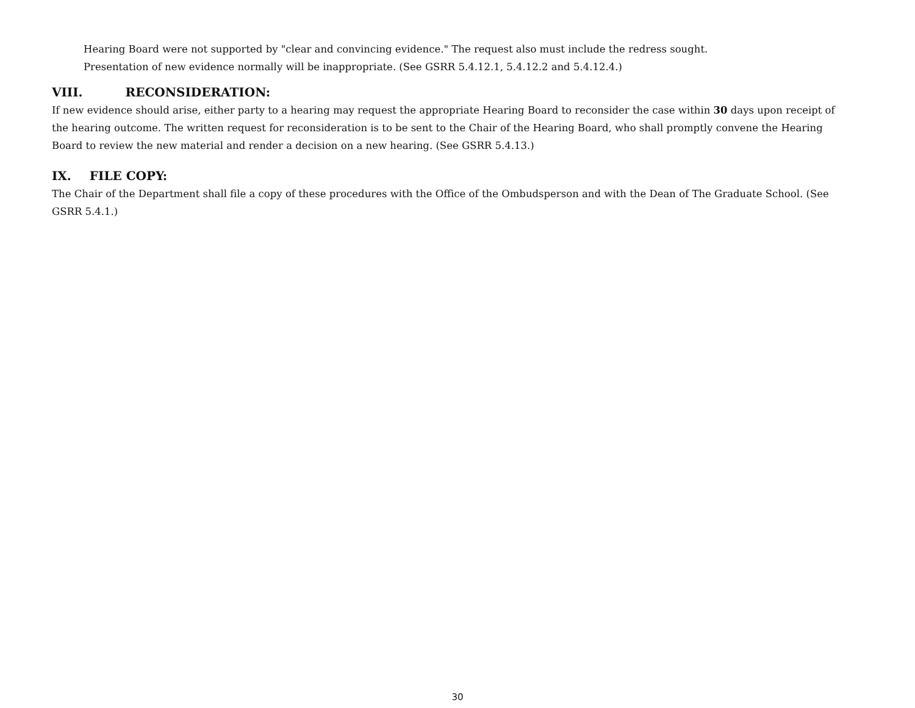Hearing Board were not supported by "clear and convincing evidence." The request also must include the redress sought.
Presentation of new evidence normally will be inappropriate. (See GSRR 5.4.12.1, 5.4.12.2 and 5.4.12.4.)
VIII. RECONSIDERATION:
If new evidence should arise, either party to a hearing may request the appropriate Hearing Board to reconsider the case within 30 days upon receipt of the hearing outcome. The written request for reconsideration is to be sent to the Chair of the Hearing Board, who shall promptly convene the Hearing Board to review the new material and render a decision on a new hearing. (See GSRR 5.4.13.)
IX. FILE COPY:
The Chair of the Department shall file a copy of these procedures with the Office of the Ombudsperson and with the Dean of The Graduate School. (See GSRR 5.4.1.)
30